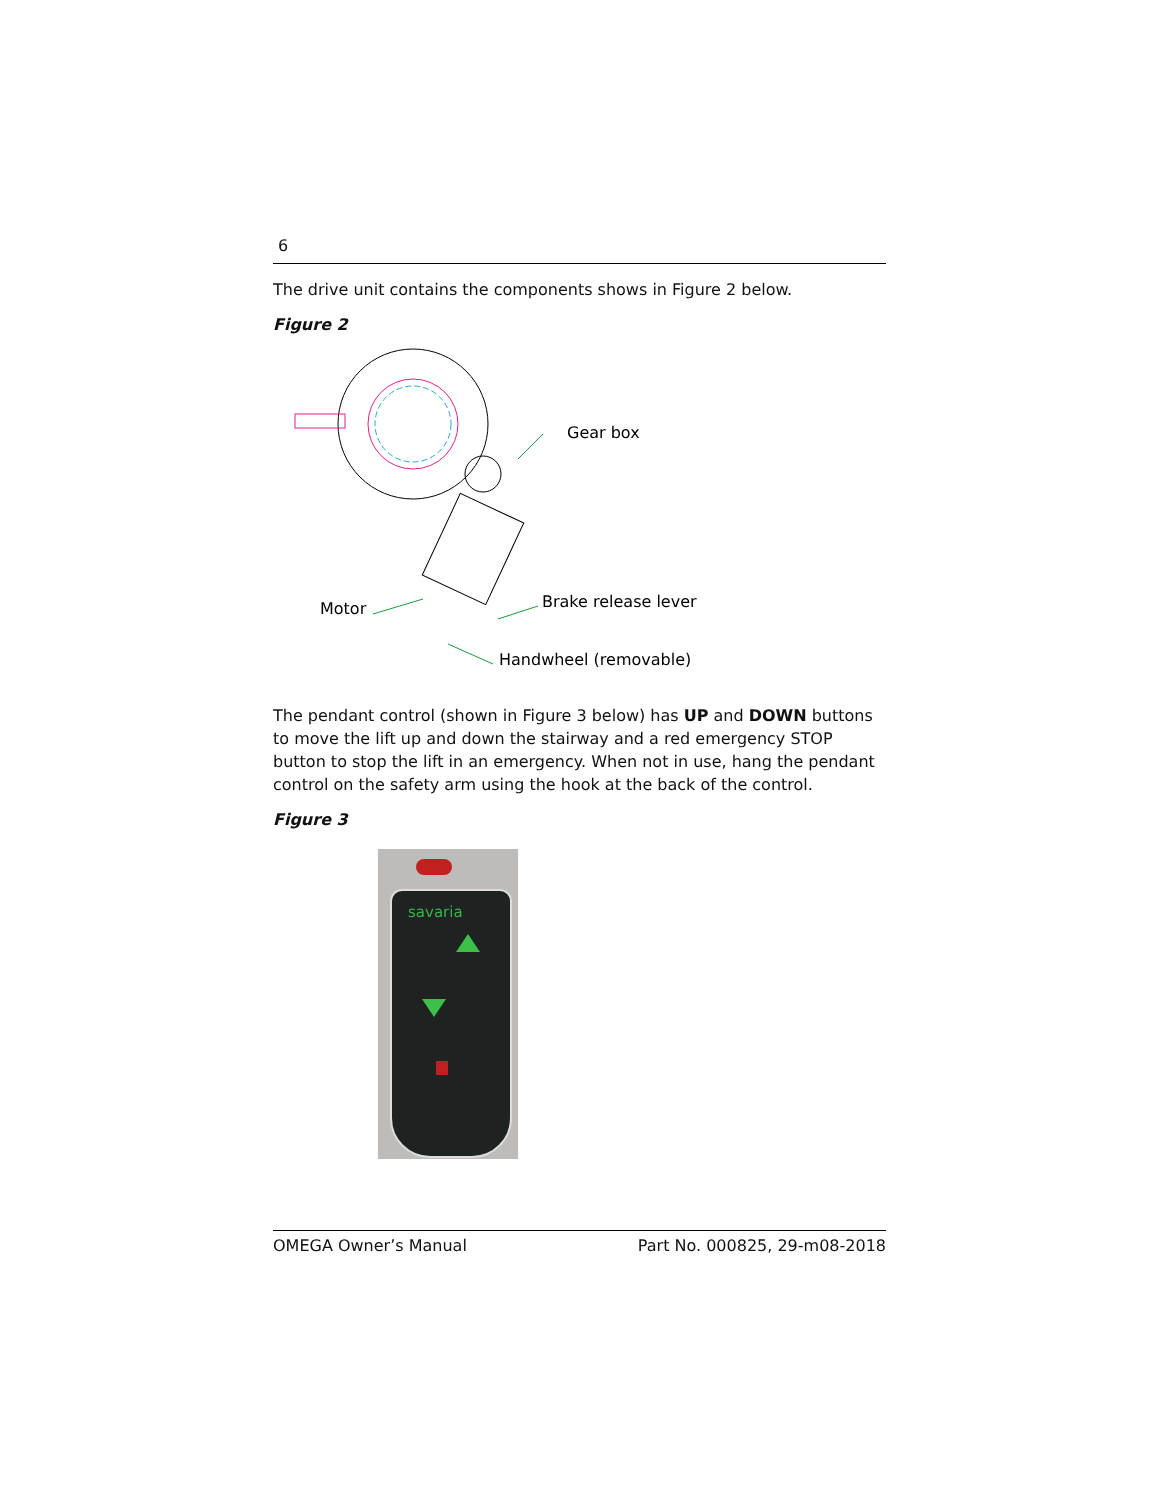6
The drive unit contains the components shows in Figure 2 below.
Figure 2
Gear box
Motor
Brake release lever
Handwheel (removable)
The pendant control (shown in Figure 3 below) has UP and DOWN buttons to move the lift up and down the stairway and a red emergency STOP button to stop the lift in an emergency. When not in use, hang the pendant control on the safety arm using the hook at the back of the control.
Figure 3
savaria
OMEGA Owner’s Manual Part No. 000825, 29-m08-2018